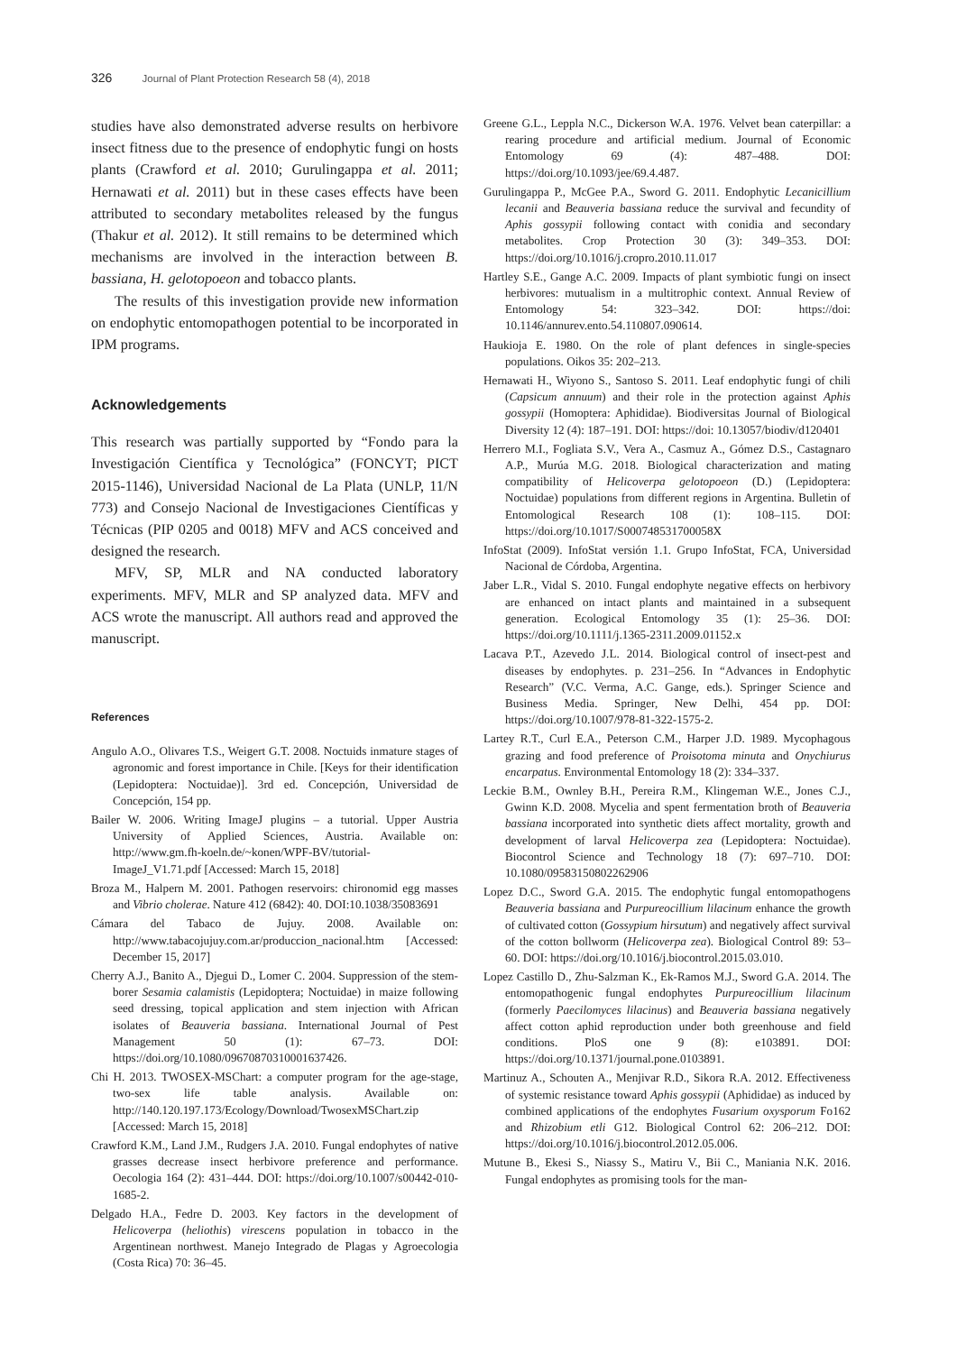326 Journal of Plant Protection Research 58 (4), 2018
studies have also demonstrated adverse results on herbivore insect fitness due to the presence of endophytic fungi on hosts plants (Crawford et al. 2010; Gurulingappa et al. 2011; Hernawati et al. 2011) but in these cases effects have been attributed to secondary metabolites released by the fungus (Thakur et al. 2012). It still remains to be determined which mechanisms are involved in the interaction between B. bassiana, H. gelotopoeon and tobacco plants.
The results of this investigation provide new information on endophytic entomopathogen potential to be incorporated in IPM programs.
Acknowledgements
This research was partially supported by “Fondo para la Investigación Científica y Tecnológica” (FONCYT; PICT 2015-1146), Universidad Nacional de La Plata (UNLP, 11/N 773) and Consejo Nacional de Investigaciones Científicas y Técnicas (PIP 0205 and 0018) MFV and ACS conceived and designed the research.
MFV, SP, MLR and NA conducted laboratory experiments. MFV, MLR and SP analyzed data. MFV and ACS wrote the manuscript. All authors read and approved the manuscript.
References
Angulo A.O., Olivares T.S., Weigert G.T. 2008. Noctuids inmature stages of agronomic and forest importance in Chile. [Keys for their identification (Lepidoptera: Noctuidae)]. 3rd ed. Concepción, Universidad de Concepción, 154 pp.
Bailer W. 2006. Writing ImageJ plugins – a tutorial. Upper Austria University of Applied Sciences, Austria. Available on: http://www.gm.fh-koeln.de/~konen/WPF-BV/tutorial-ImageJ_V1.71.pdf [Accessed: March 15, 2018]
Broza M., Halpern M. 2001. Pathogen reservoirs: chironomid egg masses and Vibrio cholerae. Nature 412 (6842): 40. DOI:10.1038/35083691
Cámara del Tabaco de Jujuy. 2008. Available on: http://www.tabacojujuy.com.ar/produccion_nacional.htm [Accessed: December 15, 2017]
Cherry A.J., Banito A., Djegui D., Lomer C. 2004. Suppression of the stem-borer Sesamia calamistis (Lepidoptera; Noctuidae) in maize following seed dressing, topical application and stem injection with African isolates of Beauveria bassiana. International Journal of Pest Management 50 (1): 67–73. DOI: https://doi.org/10.1080/09670870310001637426.
Chi H. 2013. TWOSEX-MSChart: a computer program for the age-stage, two-sex life table analysis. Available on: http://140.120.197.173/Ecology/Download/TwosexMSChart.zip [Accessed: March 15, 2018]
Crawford K.M., Land J.M., Rudgers J.A. 2010. Fungal endophytes of native grasses decrease insect herbivore preference and performance. Oecologia 164 (2): 431–444. DOI: https://doi.org/10.1007/s00442-010-1685-2.
Delgado H.A., Fedre D. 2003. Key factors in the development of Helicoverpa (heliothis) virescens population in tobacco in the Argentinean northwest. Manejo Integrado de Plagas y Agroecologia (Costa Rica) 70: 36–45.
Greene G.L., Leppla N.C., Dickerson W.A. 1976. Velvet bean caterpillar: a rearing procedure and artificial medium. Journal of Economic Entomology 69 (4): 487–488. DOI: https://doi.org/10.1093/jee/69.4.487.
Gurulingappa P., McGee P.A., Sword G. 2011. Endophytic Lecanicillium lecanii and Beauveria bassiana reduce the survival and fecundity of Aphis gossypii following contact with conidia and secondary metabolites. Crop Protection 30 (3): 349–353. DOI: https://doi.org/10.1016/j.cropro.2010.11.017
Hartley S.E., Gange A.C. 2009. Impacts of plant symbiotic fungi on insect herbivores: mutualism in a multitrophic context. Annual Review of Entomology 54: 323–342. DOI: https://doi: 10.1146/annurev.ento.54.110807.090614.
Haukioja E. 1980. On the role of plant defences in single-species populations. Oikos 35: 202–213.
Hernawati H., Wiyono S., Santoso S. 2011. Leaf endophytic fungi of chili (Capsicum annuum) and their role in the protection against Aphis gossypii (Homoptera: Aphididae). Biodiversitas Journal of Biological Diversity 12 (4): 187–191. DOI: https://doi: 10.13057/biodiv/d120401
Herrero M.I., Fogliata S.V., Vera A., Casmuz A., Gómez D.S., Castagnaro A.P., Murúa M.G. 2018. Biological characterization and mating compatibility of Helicoverpa gelotopoeon (D.) (Lepidoptera: Noctuidae) populations from different regions in Argentina. Bulletin of Entomological Research 108 (1): 108–115. DOI: https://doi.org/10.1017/S000748531700058X
InfoStat (2009). InfoStat versión 1.1. Grupo InfoStat, FCA, Universidad Nacional de Córdoba, Argentina.
Jaber L.R., Vidal S. 2010. Fungal endophyte negative effects on herbivory are enhanced on intact plants and maintained in a subsequent generation. Ecological Entomology 35 (1): 25–36. DOI: https://doi.org/10.1111/j.1365-2311.2009.01152.x
Lacava P.T., Azevedo J.L. 2014. Biological control of insect-pest and diseases by endophytes. p. 231–256. In “Advances in Endophytic Research” (V.C. Verma, A.C. Gange, eds.). Springer Science and Business Media. Springer, New Delhi, 454 pp. DOI: https://doi.org/10.1007/978-81-322-1575-2.
Lartey R.T., Curl E.A., Peterson C.M., Harper J.D. 1989. Mycophagous grazing and food preference of Proisotoma minuta and Onychiurus encarpatus. Environmental Entomology 18 (2): 334–337.
Leckie B.M., Ownley B.H., Pereira R.M., Klingeman W.E., Jones C.J., Gwinn K.D. 2008. Mycelia and spent fermentation broth of Beauveria bassiana incorporated into synthetic diets affect mortality, growth and development of larval Helicoverpa zea (Lepidoptera: Noctuidae). Biocontrol Science and Technology 18 (7): 697–710. DOI: 10.1080/09583150802262906
Lopez D.C., Sword G.A. 2015. The endophytic fungal entomopathogens Beauveria bassiana and Purpureocillium lilacinum enhance the growth of cultivated cotton (Gossypium hirsutum) and negatively affect survival of the cotton bollworm (Helicoverpa zea). Biological Control 89: 53–60. DOI: https://doi.org/10.1016/j.biocontrol.2015.03.010.
Lopez Castillo D., Zhu-Salzman K., Ek-Ramos M.J., Sword G.A. 2014. The entomopathogenic fungal endophytes Purpureocillium lilacinum (formerly Paecilomyces lilacinus) and Beauveria bassiana negatively affect cotton aphid reproduction under both greenhouse and field conditions. PloS one 9 (8): e103891. DOI: https://doi.org/10.1371/journal.pone.0103891.
Martinuz A., Schouten A., Menjivar R.D., Sikora R.A. 2012. Effectiveness of systemic resistance toward Aphis gossypii (Aphididae) as induced by combined applications of the endophytes Fusarium oxysporum Fo162 and Rhizobium etli G12. Biological Control 62: 206–212. DOI: https://doi.org/10.1016/j.biocontrol.2012.05.006.
Mutune B., Ekesi S., Niassy S., Matiru V., Bii C., Maniania N.K. 2016. Fungal endophytes as promising tools for the man-